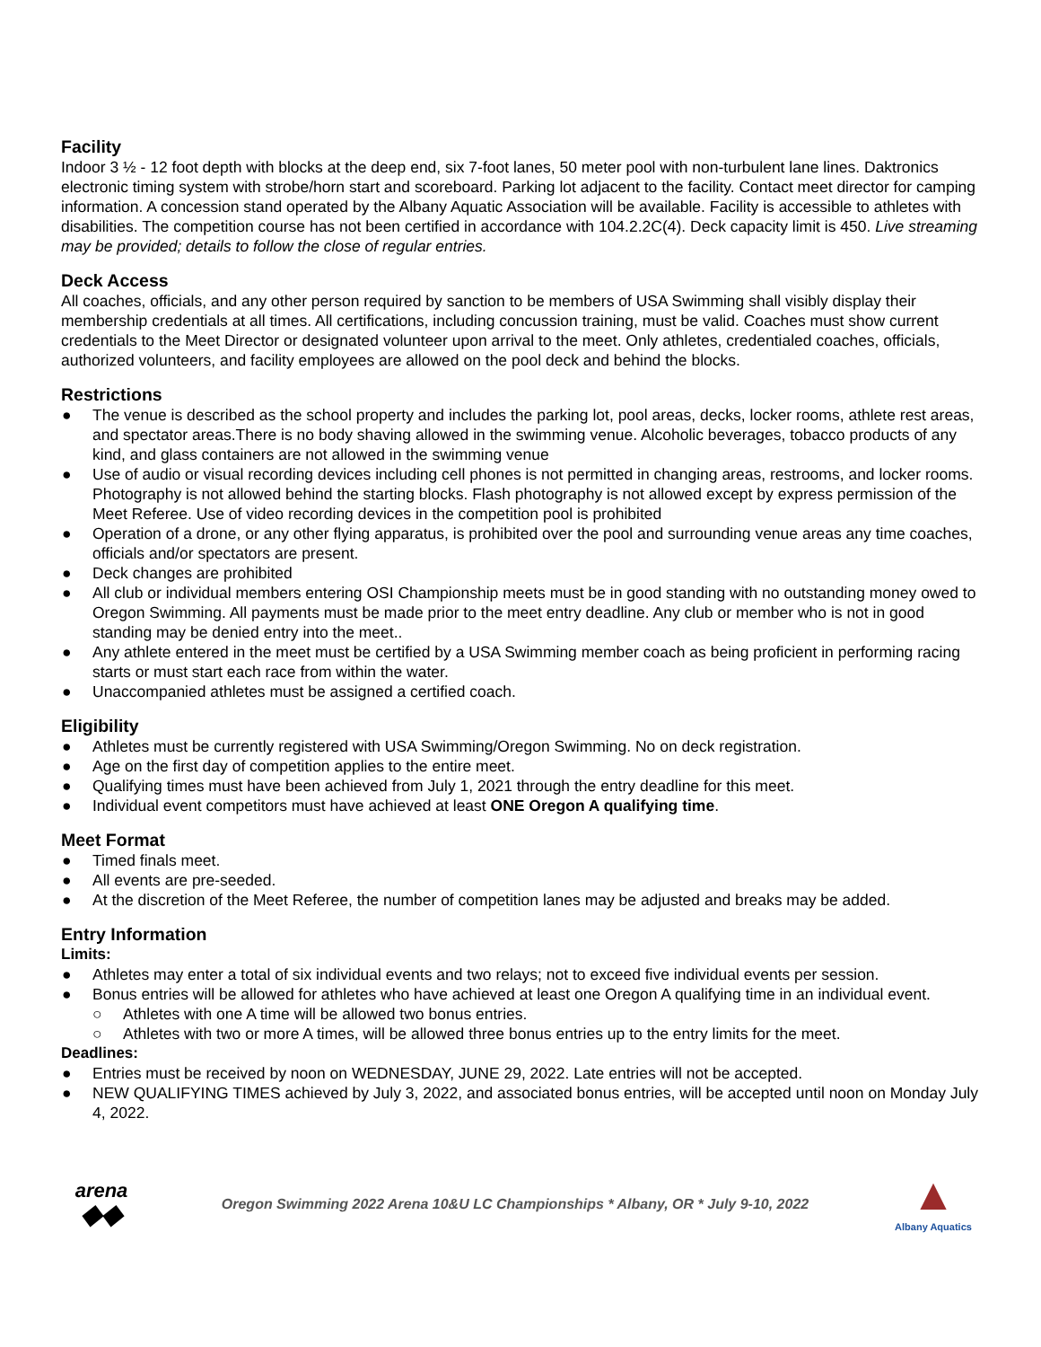Facility
Indoor 3 ½ - 12 foot depth with blocks at the deep end, six 7-foot lanes, 50 meter pool with non-turbulent lane lines. Daktronics electronic timing system with strobe/horn start and scoreboard. Parking lot adjacent to the facility. Contact meet director for camping information. A concession stand operated by the Albany Aquatic Association will be available. Facility is accessible to athletes with disabilities. The competition course has not been certified in accordance with 104.2.2C(4). Deck capacity limit is 450. Live streaming may be provided; details to follow the close of regular entries.
Deck Access
All coaches, officials, and any other person required by sanction to be members of USA Swimming shall visibly display their membership credentials at all times. All certifications, including concussion training, must be valid. Coaches must show current credentials to the Meet Director or designated volunteer upon arrival to the meet. Only athletes, credentialed coaches, officials, authorized volunteers, and facility employees are allowed on the pool deck and behind the blocks.
Restrictions
● The venue is described as the school property and includes the parking lot, pool areas, decks, locker rooms, athlete rest areas, and spectator areas.There is no body shaving allowed in the swimming venue. Alcoholic beverages, tobacco products of any kind, and glass containers are not allowed in the swimming venue
● Use of audio or visual recording devices including cell phones is not permitted in changing areas, restrooms, and locker rooms. Photography is not allowed behind the starting blocks. Flash photography is not allowed except by express permission of the Meet Referee. Use of video recording devices in the competition pool is prohibited
● Operation of a drone, or any other flying apparatus, is prohibited over the pool and surrounding venue areas any time coaches, officials and/or spectators are present.
● Deck changes are prohibited
● All club or individual members entering OSI Championship meets must be in good standing with no outstanding money owed to Oregon Swimming. All payments must be made prior to the meet entry deadline. Any club or member who is not in good standing may be denied entry into the meet..
● Any athlete entered in the meet must be certified by a USA Swimming member coach as being proficient in performing racing starts or must start each race from within the water.
● Unaccompanied athletes must be assigned a certified coach.
Eligibility
● Athletes must be currently registered with USA Swimming/Oregon Swimming. No on deck registration.
● Age on the first day of competition applies to the entire meet.
● Qualifying times must have been achieved from July 1, 2021 through the entry deadline for this meet.
● Individual event competitors must have achieved at least ONE Oregon A qualifying time.
Meet Format
● Timed finals meet.
● All events are pre-seeded.
● At the discretion of the Meet Referee, the number of competition lanes may be adjusted and breaks may be added.
Entry Information
Limits:
● Athletes may enter a total of six individual events and two relays; not to exceed five individual events per session.
● Bonus entries will be allowed for athletes who have achieved at least one Oregon A qualifying time in an individual event.
○ Athletes with one A time will be allowed two bonus entries.
○ Athletes with two or more A times, will be allowed three bonus entries up to the entry limits for the meet.
Deadlines:
● Entries must be received by noon on WEDNESDAY, JUNE 29, 2022. Late entries will not be accepted.
● NEW QUALIFYING TIMES achieved by July 3, 2022, and associated bonus entries, will be accepted until noon on Monday July 4, 2022.
arena
◆◆
Oregon Swimming 2022 Arena 10&U LC Championships * Albany, OR * July 9-10, 2022
▲
Albany Aquatics